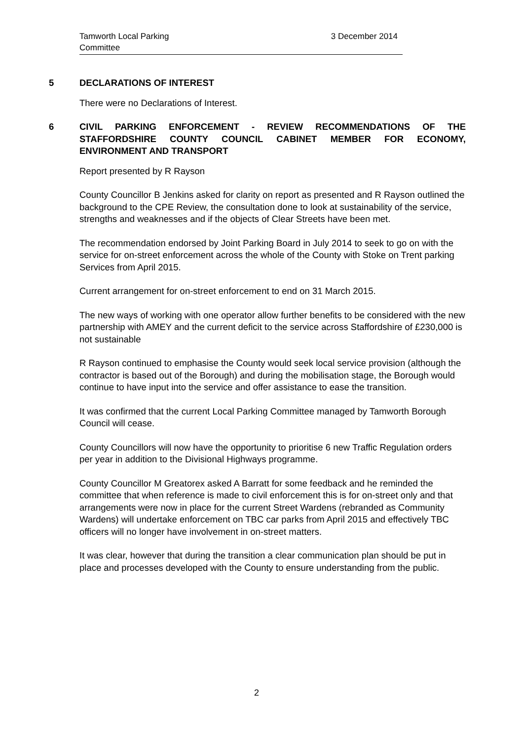Tamworth Local Parking
Committee
3 December 2014
5 DECLARATIONS OF INTEREST
There were no Declarations of Interest.
6 CIVIL PARKING ENFORCEMENT - REVIEW RECOMMENDATIONS OF THE STAFFORDSHIRE COUNTY COUNCIL CABINET MEMBER FOR ECONOMY, ENVIRONMENT AND TRANSPORT
Report presented by R Rayson
County Councillor B Jenkins asked for clarity on report as presented and R Rayson outlined the background to the CPE Review, the consultation done to look at sustainability of the service, strengths and weaknesses and if the objects of Clear Streets have been met.
The recommendation endorsed by Joint Parking Board in July 2014 to seek to go on with the service for on-street enforcement across the whole of the County with Stoke on Trent parking Services from April 2015.
Current arrangement for on-street enforcement to end on 31 March 2015.
The new ways of working with one operator allow further benefits to be considered with the new partnership with AMEY and the current deficit to the service across Staffordshire of £230,000 is not sustainable
R Rayson continued to emphasise the County would seek local service provision (although the contractor is based out of the Borough) and during the mobilisation stage, the Borough would continue to have input into the service and offer assistance to ease the transition.
It was confirmed that the current Local Parking Committee managed by Tamworth Borough Council will cease.
County Councillors will now have the opportunity to prioritise 6 new Traffic Regulation orders per year in addition to the Divisional Highways programme.
County Councillor M Greatorex asked A Barratt for some feedback and he reminded the committee that when reference is made to civil enforcement this is for on-street only and that arrangements were now in place for the current Street Wardens (rebranded as Community Wardens) will undertake enforcement on TBC car parks from April 2015 and effectively TBC officers will no longer have involvement in on-street matters.
It was clear, however that during the transition a clear communication plan should be put in place and processes developed with the County to ensure understanding from the public.
2